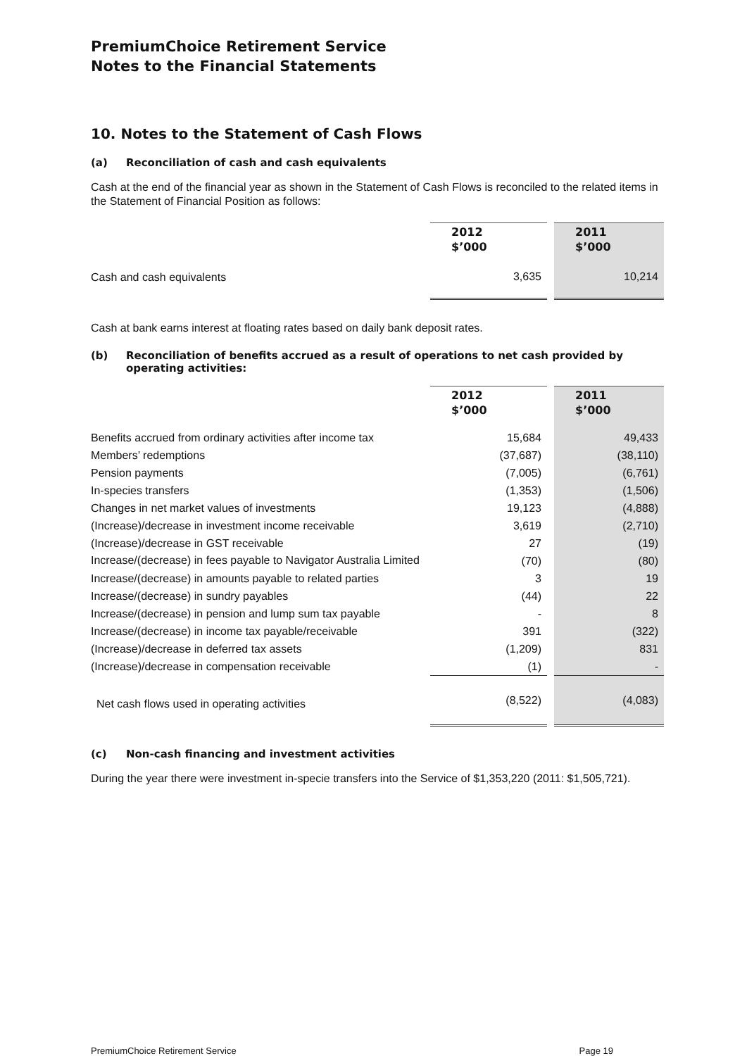PremiumChoice Retirement Service
Notes to the Financial Statements
10. Notes to the Statement of Cash Flows
(a) Reconciliation of cash and cash equivalents
Cash at the end of the financial year as shown in the Statement of Cash Flows is reconciled to the related items in the Statement of Financial Position as follows:
| | 2012 $’000 | 2011 $’000 |
| Cash and cash equivalents | 3,635 | 10,214 |
Cash at bank earns interest at floating rates based on daily bank deposit rates.
(b) Reconciliation of benefits accrued as a result of operations to net cash provided by operating activities:
| | 2012 $’000 | 2011 $’000 |
| Benefits accrued from ordinary activities after income tax | 15,684 | 49,433 |
| Members’ redemptions | (37,687) | (38,110) |
| Pension payments | (7,005) | (6,761) |
| In-species transfers | (1,353) | (1,506) |
| Changes in net market values of investments | 19,123 | (4,888) |
| (Increase)/decrease in investment income receivable | 3,619 | (2,710) |
| (Increase)/decrease in GST receivable | 27 | (19) |
| Increase/(decrease) in fees payable to Navigator Australia Limited | (70) | (80) |
| Increase/(decrease) in amounts payable to related parties | 3 | 19 |
| Increase/(decrease) in sundry payables | (44) | 22 |
| Increase/(decrease) in pension and lump sum tax payable | - | 8 |
| Increase/(decrease) in income tax payable/receivable | 391 | (322) |
| (Increase)/decrease in deferred tax assets | (1,209) | 831 |
| (Increase)/decrease in compensation receivable | (1) | - |
| Net cash flows used in operating activities | (8,522) | (4,083) |
(c) Non-cash financing and investment activities
During the year there were investment in-specie transfers into the Service of $1,353,220 (2011: $1,505,721).
PremiumChoice Retirement Service Page 19